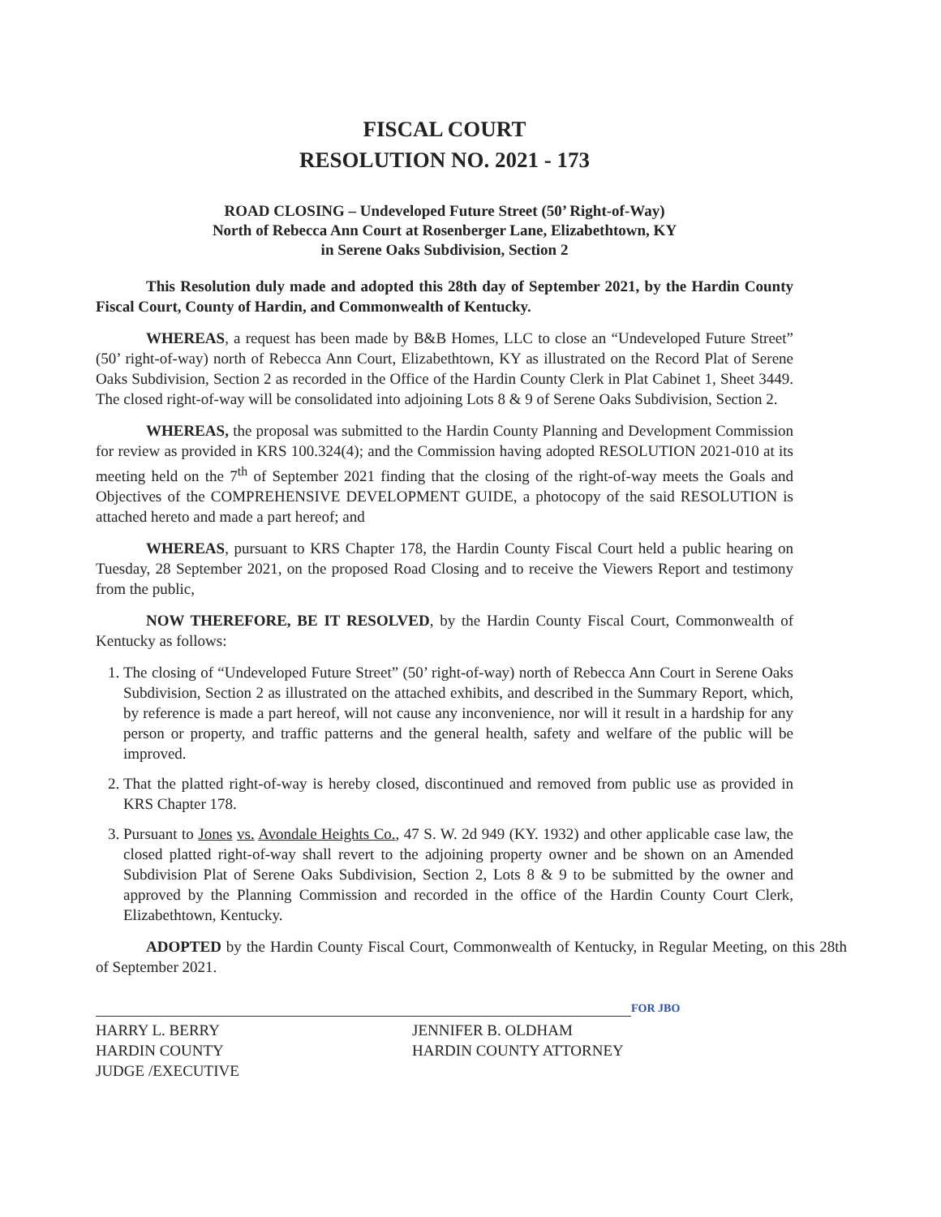FISCAL COURT
RESOLUTION NO. 2021 - 173
ROAD CLOSING – Undeveloped Future Street (50’ Right-of-Way)
North of Rebecca Ann Court at Rosenberger Lane, Elizabethtown, KY
in Serene Oaks Subdivision, Section 2
This Resolution duly made and adopted this 28th day of September 2021, by the Hardin County Fiscal Court, County of Hardin, and Commonwealth of Kentucky.
WHEREAS, a request has been made by B&B Homes, LLC to close an “Undeveloped Future Street” (50’ right-of-way) north of Rebecca Ann Court, Elizabethtown, KY as illustrated on the Record Plat of Serene Oaks Subdivision, Section 2 as recorded in the Office of the Hardin County Clerk in Plat Cabinet 1, Sheet 3449. The closed right-of-way will be consolidated into adjoining Lots 8 & 9 of Serene Oaks Subdivision, Section 2.
WHEREAS, the proposal was submitted to the Hardin County Planning and Development Commission for review as provided in KRS 100.324(4); and the Commission having adopted RESOLUTION 2021-010 at its meeting held on the 7<sup>th</sup> of September 2021 finding that the closing of the right-of-way meets the Goals and Objectives of the COMPREHENSIVE DEVELOPMENT GUIDE, a photocopy of the said RESOLUTION is attached hereto and made a part hereof; and
WHEREAS, pursuant to KRS Chapter 178, the Hardin County Fiscal Court held a public hearing on Tuesday, 28 September 2021, on the proposed Road Closing and to receive the Viewers Report and testimony from the public,
NOW THEREFORE, BE IT RESOLVED, by the Hardin County Fiscal Court, Commonwealth of Kentucky as follows:
1. The closing of “Undeveloped Future Street” (50’ right-of-way) north of Rebecca Ann Court in Serene Oaks Subdivision, Section 2 as illustrated on the attached exhibits, and described in the Summary Report, which, by reference is made a part hereof, will not cause any inconvenience, nor will it result in a hardship for any person or property, and traffic patterns and the general health, safety and welfare of the public will be improved.
2. That the platted right-of-way is hereby closed, discontinued and removed from public use as provided in KRS Chapter 178.
3. Pursuant to Jones vs. Avondale Heights Co., 47 S. W. 2d 949 (KY. 1932) and other applicable case law, the closed platted right-of-way shall revert to the adjoining property owner and be shown on an Amended Subdivision Plat of Serene Oaks Subdivision, Section 2, Lots 8 & 9 to be submitted by the owner and approved by the Planning Commission and recorded in the office of the Hardin County Court Clerk, Elizabethtown, Kentucky.
ADOPTED by the Hardin County Fiscal Court, Commonwealth of Kentucky, in Regular Meeting, on this 28th of September 2021.
HARRY L. BERRY
HARDIN COUNTY
JUDGE /EXECUTIVE
JENNIFER B. OLDHAM
HARDIN COUNTY ATTORNEY
FOR JBO